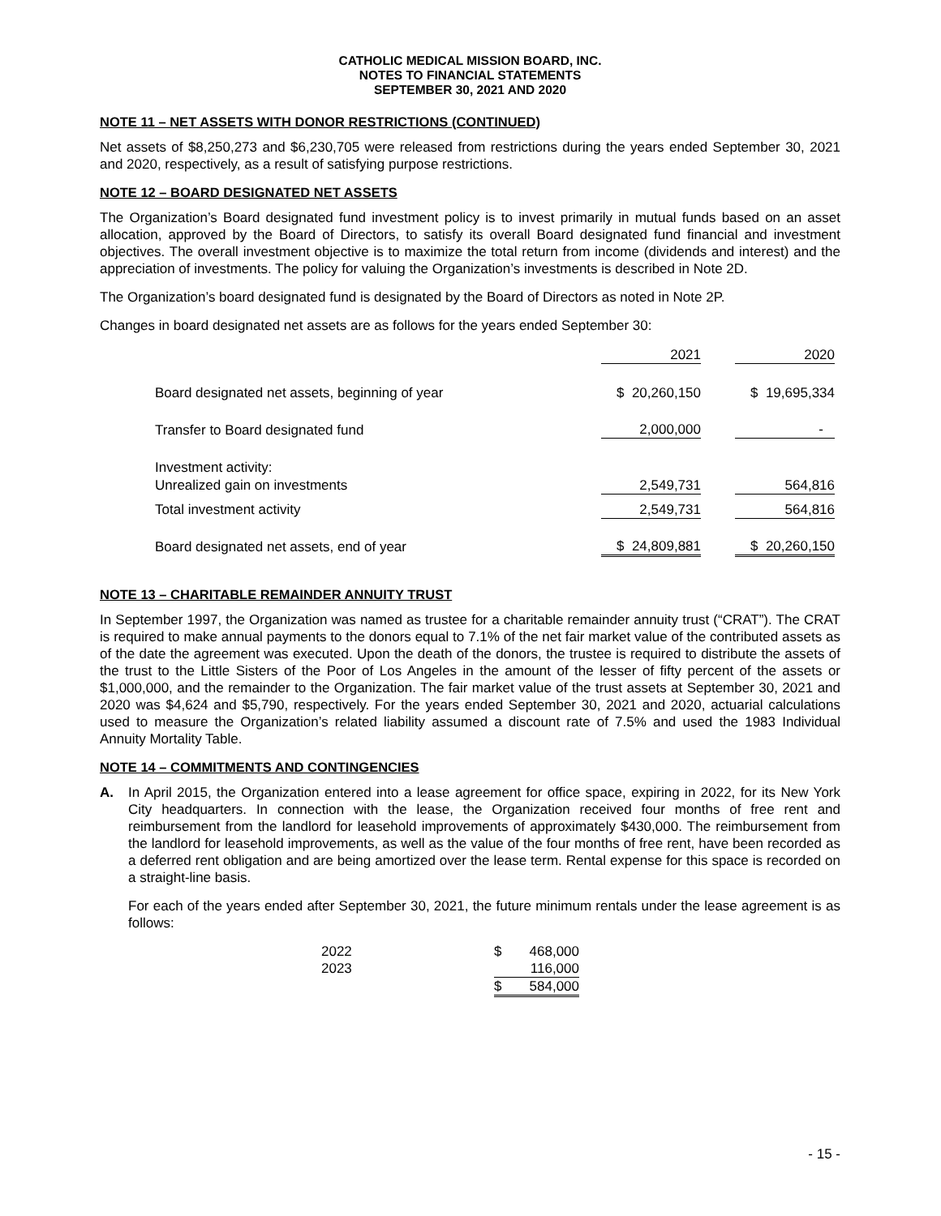CATHOLIC MEDICAL MISSION BOARD, INC.
NOTES TO FINANCIAL STATEMENTS
SEPTEMBER 30, 2021 AND 2020
NOTE 11 – NET ASSETS WITH DONOR RESTRICTIONS (CONTINUED)
Net assets of $8,250,273 and $6,230,705 were released from restrictions during the years ended September 30, 2021 and 2020, respectively, as a result of satisfying purpose restrictions.
NOTE 12 – BOARD DESIGNATED NET ASSETS
The Organization’s Board designated fund investment policy is to invest primarily in mutual funds based on an asset allocation, approved by the Board of Directors, to satisfy its overall Board designated fund financial and investment objectives. The overall investment objective is to maximize the total return from income (dividends and interest) and the appreciation of investments. The policy for valuing the Organization’s investments is described in Note 2D.
The Organization’s board designated fund is designated by the Board of Directors as noted in Note 2P.
Changes in board designated net assets are as follows for the years ended September 30:
| | 2021 | | 2020 |
| Board designated net assets, beginning of year | $ 20,260,150 | | $ 19,695,334 |
| Transfer to Board designated fund | 2,000,000 | | - |
| Investment activity: | | | |
| Unrealized gain on investments | 2,549,731 | | 564,816 |
| Total investment activity | 2,549,731 | | 564,816 |
| Board designated net assets, end of year | $ 24,809,881 | | $ 20,260,150 |
NOTE 13 – CHARITABLE REMAINDER ANNUITY TRUST
In September 1997, the Organization was named as trustee for a charitable remainder annuity trust (“CRAT”). The CRAT is required to make annual payments to the donors equal to 7.1% of the net fair market value of the contributed assets as of the date the agreement was executed. Upon the death of the donors, the trustee is required to distribute the assets of the trust to the Little Sisters of the Poor of Los Angeles in the amount of the lesser of fifty percent of the assets or $1,000,000, and the remainder to the Organization. The fair market value of the trust assets at September 30, 2021 and 2020 was $4,624 and $5,790, respectively. For the years ended September 30, 2021 and 2020, actuarial calculations used to measure the Organization’s related liability assumed a discount rate of 7.5% and used the 1983 Individual Annuity Mortality Table.
NOTE 14 – COMMITMENTS AND CONTINGENCIES
A. In April 2015, the Organization entered into a lease agreement for office space, expiring in 2022, for its New York City headquarters. In connection with the lease, the Organization received four months of free rent and reimbursement from the landlord for leasehold improvements of approximately $430,000. The reimbursement from the landlord for leasehold improvements, as well as the value of the four months of free rent, have been recorded as a deferred rent obligation and are being amortized over the lease term. Rental expense for this space is recorded on a straight-line basis.
For each of the years ended after September 30, 2021, the future minimum rentals under the lease agreement is as follows:
| 2022 | $ | 468,000 |
| 2023 | | 116,000 |
| | $ | 584,000 |
- 15 -